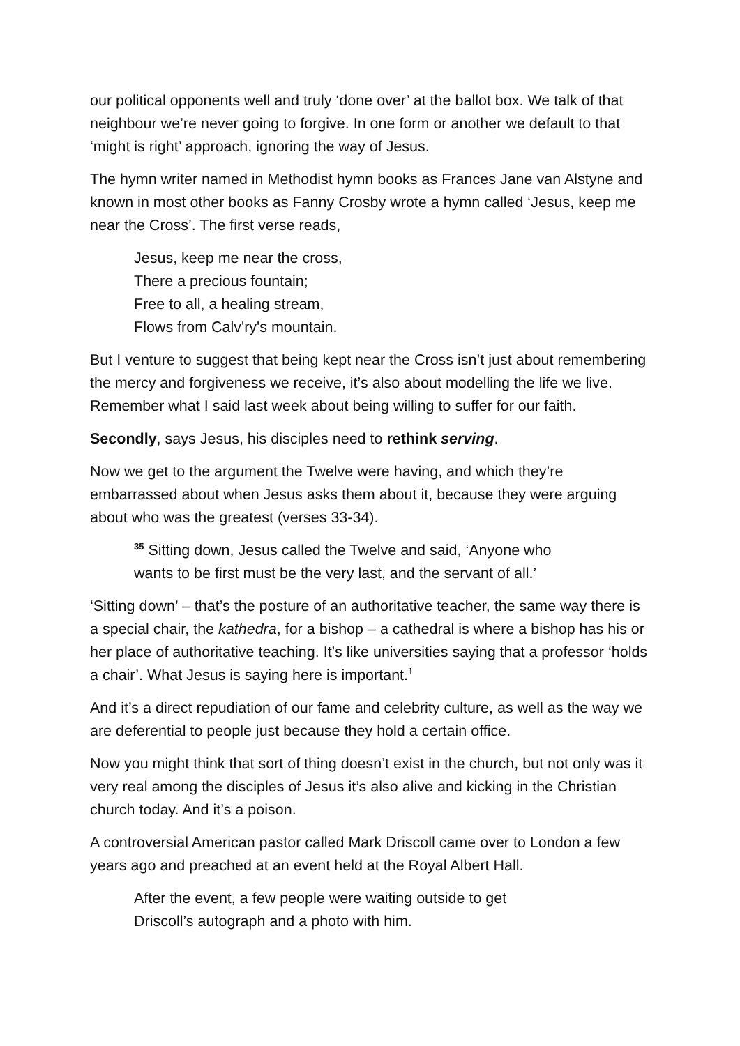our political opponents well and truly ‘done over’ at the ballot box. We talk of that neighbour we’re never going to forgive. In one form or another we default to that ‘might is right’ approach, ignoring the way of Jesus.
The hymn writer named in Methodist hymn books as Frances Jane van Alstyne and known in most other books as Fanny Crosby wrote a hymn called ‘Jesus, keep me near the Cross’. The first verse reads,
Jesus, keep me near the cross,
There a precious fountain;
Free to all, a healing stream,
Flows from Calv'ry's mountain.
But I venture to suggest that being kept near the Cross isn’t just about remembering the mercy and forgiveness we receive, it’s also about modelling the life we live. Remember what I said last week about being willing to suffer for our faith.
Secondly, says Jesus, his disciples need to rethink serving.
Now we get to the argument the Twelve were having, and which they’re embarrassed about when Jesus asks them about it, because they were arguing about who was the greatest (verses 33-34).
<sup>35</sup> Sitting down, Jesus called the Twelve and said, ‘Anyone who
wants to be first must be the very last, and the servant of all.’
‘Sitting down’ – that’s the posture of an authoritative teacher, the same way there is a special chair, the kathedra, for a bishop – a cathedral is where a bishop has his or her place of authoritative teaching. It’s like universities saying that a professor ‘holds a chair’. What Jesus is saying here is important.<sup>1</sup>
And it’s a direct repudiation of our fame and celebrity culture, as well as the way we are deferential to people just because they hold a certain office.
Now you might think that sort of thing doesn’t exist in the church, but not only was it very real among the disciples of Jesus it’s also alive and kicking in the Christian church today. And it’s a poison.
A controversial American pastor called Mark Driscoll came over to London a few years ago and preached at an event held at the Royal Albert Hall.
After the event, a few people were waiting outside to get
Driscoll’s autograph and a photo with him.